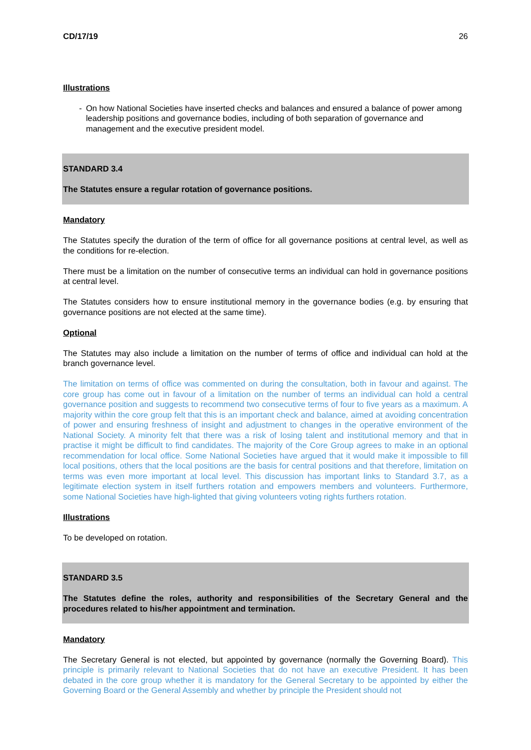CD/17/19 26
Illustrations
- On how National Societies have inserted checks and balances and ensured a balance of power among leadership positions and governance bodies, including of both separation of governance and management and the executive president model.
STANDARD 3.4
The Statutes ensure a regular rotation of governance positions.
Mandatory
The Statutes specify the duration of the term of office for all governance positions at central level, as well as the conditions for re-election.
There must be a limitation on the number of consecutive terms an individual can hold in governance positions at central level.
The Statutes considers how to ensure institutional memory in the governance bodies (e.g. by ensuring that governance positions are not elected at the same time).
Optional
The Statutes may also include a limitation on the number of terms of office and individual can hold at the branch governance level.
The limitation on terms of office was commented on during the consultation, both in favour and against. The core group has come out in favour of a limitation on the number of terms an individual can hold a central governance position and suggests to recommend two consecutive terms of four to five years as a maximum. A majority within the core group felt that this is an important check and balance, aimed at avoiding concentration of power and ensuring freshness of insight and adjustment to changes in the operative environment of the National Society. A minority felt that there was a risk of losing talent and institutional memory and that in practise it might be difficult to find candidates. The majority of the Core Group agrees to make in an optional recommendation for local office. Some National Societies have argued that it would make it impossible to fill local positions, others that the local positions are the basis for central positions and that therefore, limitation on terms was even more important at local level. This discussion has important links to Standard 3.7, as a legitimate election system in itself furthers rotation and empowers members and volunteers. Furthermore, some National Societies have high-lighted that giving volunteers voting rights furthers rotation.
Illustrations
To be developed on rotation.
STANDARD 3.5
The Statutes define the roles, authority and responsibilities of the Secretary General and the procedures related to his/her appointment and termination.
Mandatory
The Secretary General is not elected, but appointed by governance (normally the Governing Board). This principle is primarily relevant to National Societies that do not have an executive President. It has been debated in the core group whether it is mandatory for the General Secretary to be appointed by either the Governing Board or the General Assembly and whether by principle the President should not